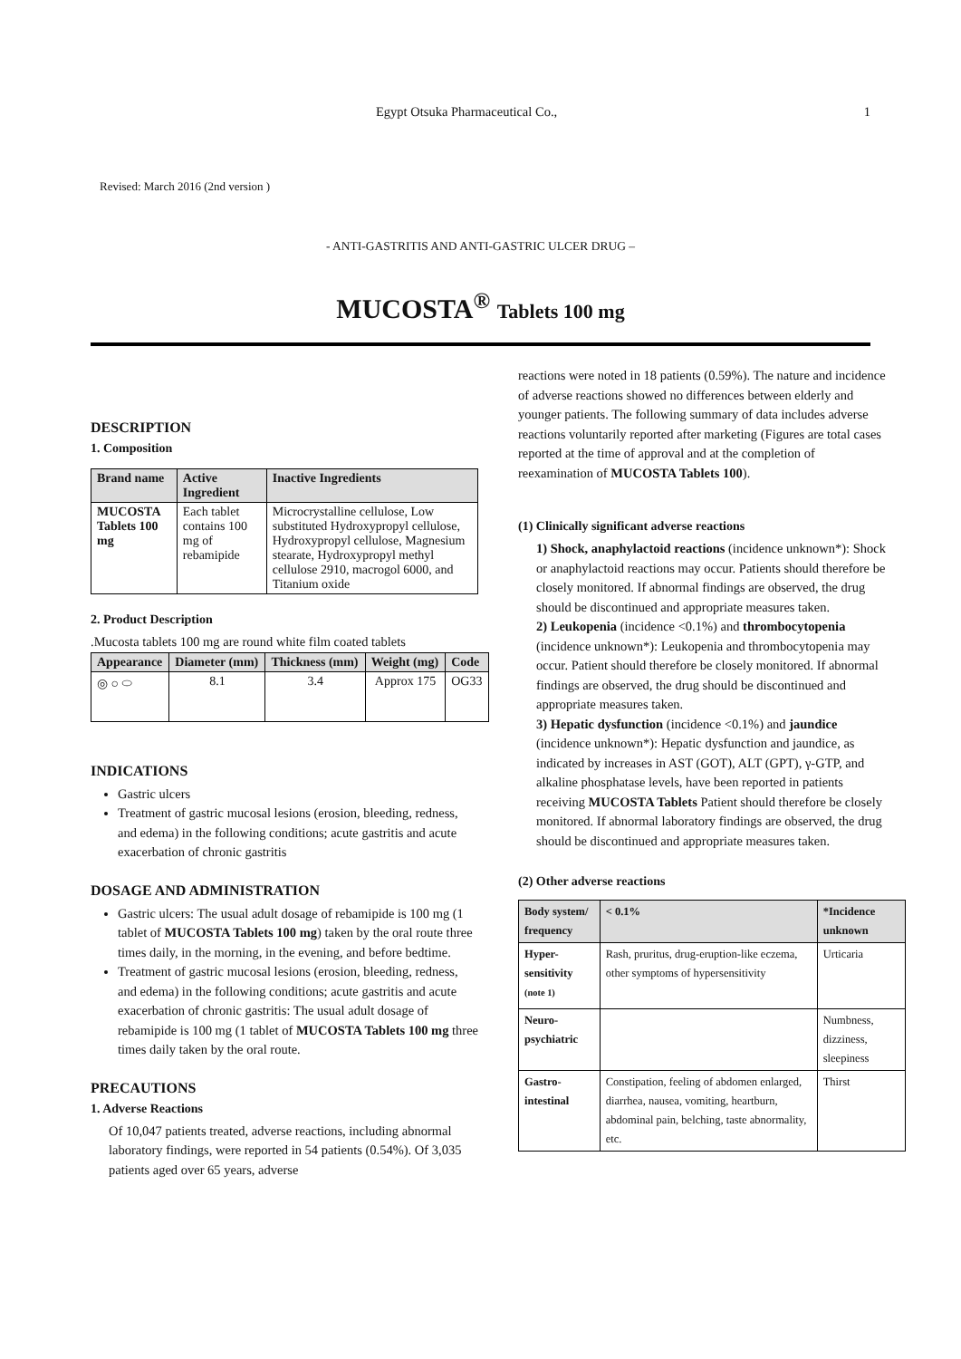Egypt Otsuka Pharmaceutical Co., 1
Revised: March 2016 (2nd version )
- ANTI-GASTRITIS AND ANTI-GASTRIC ULCER DRUG –
MUCOSTA<sup>®</sup> Tablets 100 mg
DESCRIPTION
1. Composition
| Brand name | Active Ingredient | Inactive Ingredients |
| --- | --- | --- |
| MUCOSTA Tablets 100 mg | Each tablet contains 100 mg of rebamipide | Microcrystalline cellulose, Low substituted Hydroxypropyl cellulose, Hydroxypropyl cellulose, Magnesium stearate, Hydroxypropyl methyl cellulose 2910, macrogol 6000, and Titanium oxide |
2. Product Description
.Mucosta tablets 100 mg are round white film coated tablets
| Appearance | Diameter (mm) | Thickness (mm) | Weight (mg) | Code |
| --- | --- | --- | --- | --- |
| ◎ ○ ⬭ | 8.1 | 3.4 | Approx 175 | OG33 |
INDICATIONS
Gastric ulcers
Treatment of gastric mucosal lesions (erosion, bleeding, redness, and edema) in the following conditions; acute gastritis and acute exacerbation of chronic gastritis
DOSAGE AND ADMINISTRATION
Gastric ulcers: The usual adult dosage of rebamipide is 100 mg (1 tablet of MUCOSTA Tablets 100 mg) taken by the oral route three times daily, in the morning, in the evening, and before bedtime.
Treatment of gastric mucosal lesions (erosion, bleeding, redness, and edema) in the following conditions; acute gastritis and acute exacerbation of chronic gastritis: The usual adult dosage of rebamipide is 100 mg (1 tablet of MUCOSTA Tablets 100 mg three times daily taken by the oral route.
PRECAUTIONS
1. Adverse Reactions
Of 10,047 patients treated, adverse reactions, including abnormal laboratory findings, were reported in 54 patients (0.54%). Of 3,035 patients aged over 65 years, adverse
reactions were noted in 18 patients (0.59%). The nature and incidence of adverse reactions showed no differences between elderly and younger patients. The following summary of data includes adverse reactions voluntarily reported after marketing (Figures are total cases reported at the time of approval and at the completion of reexamination of MUCOSTA Tablets 100).
(1) Clinically significant adverse reactions
1) Shock, anaphylactoid reactions (incidence unknown*): Shock or anaphylactoid reactions may occur. Patients should therefore be closely monitored. If abnormal findings are observed, the drug should be discontinued and appropriate measures taken.
2) Leukopenia (incidence <0.1%) and thrombocytopenia (incidence unknown*): Leukopenia and thrombocytopenia may occur. Patient should therefore be closely monitored. If abnormal findings are observed, the drug should be discontinued and appropriate measures taken.
3) Hepatic dysfunction (incidence <0.1%) and jaundice (incidence unknown*): Hepatic dysfunction and jaundice, as indicated by increases in AST (GOT), ALT (GPT), γ-GTP, and alkaline phosphatase levels, have been reported in patients receiving MUCOSTA Tablets Patient should therefore be closely monitored. If abnormal laboratory findings are observed, the drug should be discontinued and appropriate measures taken.
(2) Other adverse reactions
| Body system/ frequency | < 0.1% | *Incidence unknown |
| --- | --- | --- |
| Hyper-sensitivity <sup>(note 1)</sup> | Rash, pruritus, drug-eruption-like eczema, other symptoms of hypersensitivity | Urticaria |
| Neuro-psychiatric | | Numbness, dizziness, sleepiness |
| Gastro-intestinal | Constipation, feeling of abdomen enlarged, diarrhea, nausea, vomiting, heartburn, abdominal pain, belching, taste abnormality, etc. | Thirst |